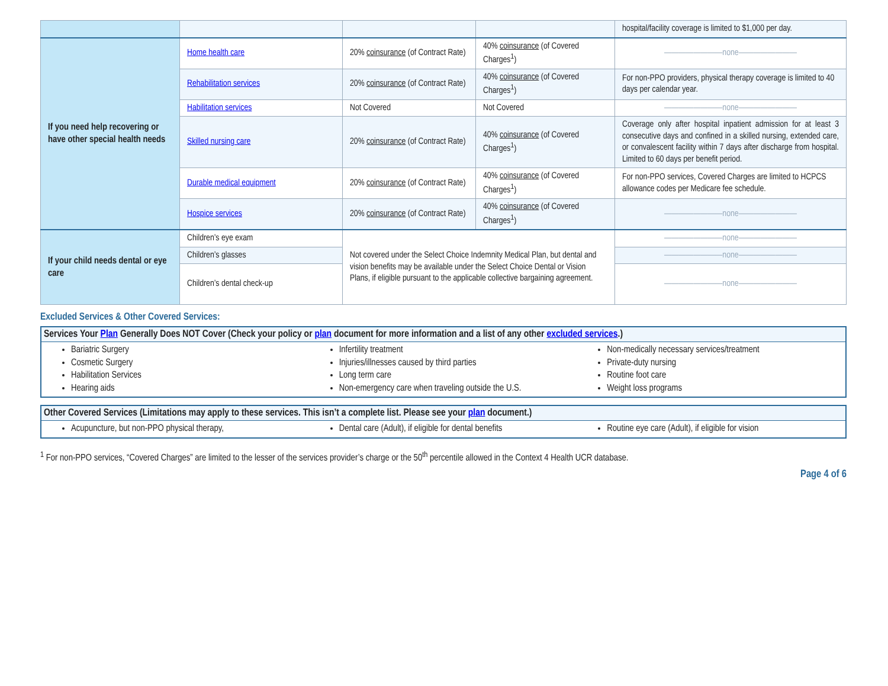| | | | | hospital/facility coverage is limited to $1,000 per day. |
| If you need help recovering or have other special health needs | Home health care | 20% coinsurance (of Contract Rate) | 40% coinsurance (of Covered Charges<sup>1</sup>) | ————————none———————— |
| | Rehabilitation services | 20% coinsurance (of Contract Rate) | 40% coinsurance (of Covered Charges<sup>1</sup>) | For non-PPO providers, physical therapy coverage is limited to 40 days per calendar year. |
| | Habilitation services | Not Covered | Not Covered | ————————none———————— |
| | Skilled nursing care | 20% coinsurance (of Contract Rate) | 40% coinsurance (of Covered Charges<sup>1</sup>) | Coverage only after hospital inpatient admission for at least 3 consecutive days and confined in a skilled nursing, extended care, or convalescent facility within 7 days after discharge from hospital. Limited to 60 days per benefit period. |
| | Durable medical equipment | 20% coinsurance (of Contract Rate) | 40% coinsurance (of Covered Charges<sup>1</sup>) | For non-PPO services, Covered Charges are limited to HCPCS allowance codes per Medicare fee schedule. |
| | Hospice services | 20% coinsurance (of Contract Rate) | 40% coinsurance (of Covered Charges<sup>1</sup>) | ————————none———————— |
| If your child needs dental or eye care | Children’s eye exam | Not covered under the Select Choice Indemnity Medical Plan, but dental and vision benefits may be available under the Select Choice Dental or Vision Plans, if eligible pursuant to the applicable collective bargaining agreement. | | ————————none———————— |
| | Children’s glasses | | | ————————none———————— |
| | Children’s dental check-up | | | ————————none———————— |
Excluded Services & Other Covered Services:
Services Your Plan Generally Does NOT Cover (Check your policy or plan document for more information and a list of any other excluded services.)
Bariatric Surgery
Cosmetic Surgery
Habilitation Services
Hearing aids
Infertility treatment
Injuries/illnesses caused by third parties
Long term care
Non-emergency care when traveling outside the U.S.
Non-medically necessary services/treatment
Private-duty nursing
Routine foot care
Weight loss programs
Other Covered Services (Limitations may apply to these services. This isn’t a complete list. Please see your plan document.)
Acupuncture, but non-PPO physical therapy,
Dental care (Adult), if eligible for dental benefits
Routine eye care (Adult), if eligible for vision
<sup>1</sup> For non-PPO services, “Covered Charges” are limited to the lesser of the services provider’s charge or the 50<sup>th</sup> percentile allowed in the Context 4 Health UCR database.
Page 4 of 6